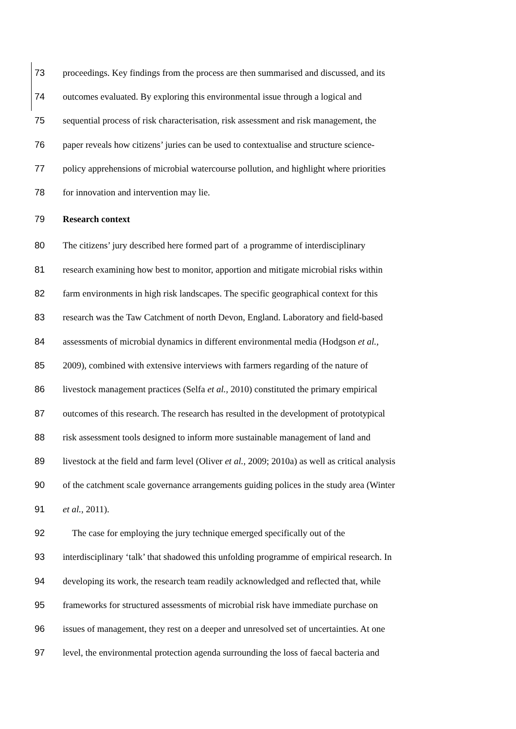73 proceedings. Key findings from the process are then summarised and discussed, and its
74 outcomes evaluated. By exploring this environmental issue through a logical and
75 sequential process of risk characterisation, risk assessment and risk management, the
76 paper reveals how citizens’ juries can be used to contextualise and structure science-
77 policy apprehensions of microbial watercourse pollution, and highlight where priorities
78 for innovation and intervention may lie.
79 Research context
80 The citizens’ jury described here formed part of a programme of interdisciplinary
81 research examining how best to monitor, apportion and mitigate microbial risks within
82 farm environments in high risk landscapes. The specific geographical context for this
83 research was the Taw Catchment of north Devon, England. Laboratory and field-based
84 assessments of microbial dynamics in different environmental media (Hodgson et al.,
85 2009), combined with extensive interviews with farmers regarding of the nature of
86 livestock management practices (Selfa et al., 2010) constituted the primary empirical
87 outcomes of this research. The research has resulted in the development of prototypical
88 risk assessment tools designed to inform more sustainable management of land and
89 livestock at the field and farm level (Oliver et al., 2009; 2010a) as well as critical analysis
90 of the catchment scale governance arrangements guiding polices in the study area (Winter
91 et al., 2011).
92 The case for employing the jury technique emerged specifically out of the
93 interdisciplinary ‘talk’ that shadowed this unfolding programme of empirical research. In
94 developing its work, the research team readily acknowledged and reflected that, while
95 frameworks for structured assessments of microbial risk have immediate purchase on
96 issues of management, they rest on a deeper and unresolved set of uncertainties. At one
97 level, the environmental protection agenda surrounding the loss of faecal bacteria and